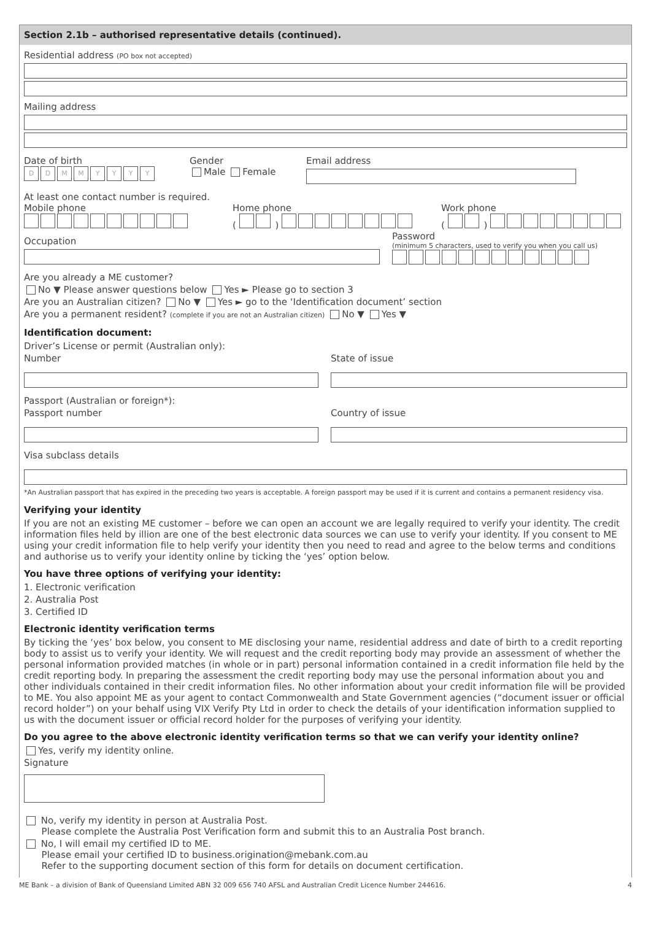Section 2.1b – authorised representative details (continued).
Residential address (PO box not accepted)
Mailing address
Date of birth
DDMMYYYY
Gender
Male Female
Email address
At least one contact number is required.
Mobile phone Home phone
( )
Work phone
( )
Occupation
Password
(minimum 5 characters, used to verify you when you call us)
Are you already a ME customer?
No ▼ Please answer questions below Yes ► Please go to section 3
Are you an Australian citizen? No ▼ Yes ► go to the ‘Identification document’ section
Are you a permanent resident? (complete if you are not an Australian citizen) No ▼ Yes ▼
Identification document:
Driver’s License or permit (Australian only):
Number State of issue
Passport (Australian or foreign*):
Passport number Country of issue
Visa subclass details
*An Australian passport that has expired in the preceding two years is acceptable. A foreign passport may be used if it is current and contains a permanent residency visa.
Verifying your identity
If you are not an existing ME customer – before we can open an account we are legally required to verify your identity. The credit information files held by illion are one of the best electronic data sources we can use to verify your identity. If you consent to ME using your credit information file to help verify your identity then you need to read and agree to the below terms and conditions and authorise us to verify your identity online by ticking the ‘yes’ option below.
You have three options of verifying your identity:
1. Electronic verification
2. Australia Post
3. Certified ID
Electronic identity verification terms
By ticking the ‘yes’ box below, you consent to ME disclosing your name, residential address and date of birth to a credit reporting body to assist us to verify your identity. We will request and the credit reporting body may provide an assessment of whether the personal information provided matches (in whole or in part) personal information contained in a credit information file held by the credit reporting body. In preparing the assessment the credit reporting body may use the personal information about you and other individuals contained in their credit information files. No other information about your credit information file will be provided to ME. You also appoint ME as your agent to contact Commonwealth and State Government agencies (“document issuer or official record holder”) on your behalf using VIX Verify Pty Ltd in order to check the details of your identification information supplied to us with the document issuer or official record holder for the purposes of verifying your identity.
Do you agree to the above electronic identity verification terms so that we can verify your identity online?
Yes, verify my identity online.
Signature
No, verify my identity in person at Australia Post.
Please complete the Australia Post Verification form and submit this to an Australia Post branch.
No, I will email my certified ID to ME.
Please email your certified ID to business.origination@mebank.com.au
Refer to the supporting document section of this form for details on document certification.
ME Bank – a division of Bank of Queensland Limited ABN 32 009 656 740 AFSL and Australian Credit Licence Number 244616. 4